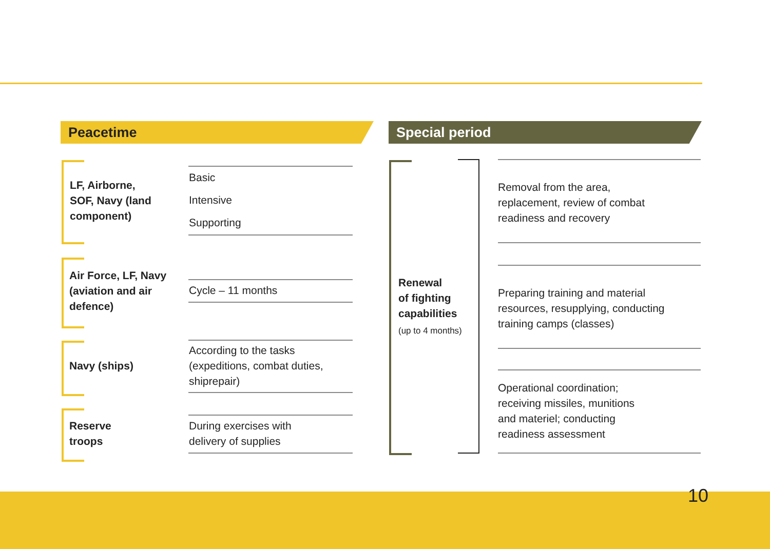Peacetime Special period
LF, Airborne,
SOF, Navy (land
component)
Basic
Intensive
Supporting
Air Force, LF, Navy
(aviation and air
defence)
Cycle – 11 months
Navy (ships)
According to the tasks
(expeditions, combat duties,
shiprepair)
Reserve
troops
During exercises with
delivery of supplies
Renewal
of fighting
capabilities
(up to 4 months)
Removal from the area,
replacement, review of combat
readiness and recovery
Preparing training and material
resources, resupplying, conducting
training camps (classes)
Operational coordination;
receiving missiles, munitions
and materiel; conducting
readiness assessment
10